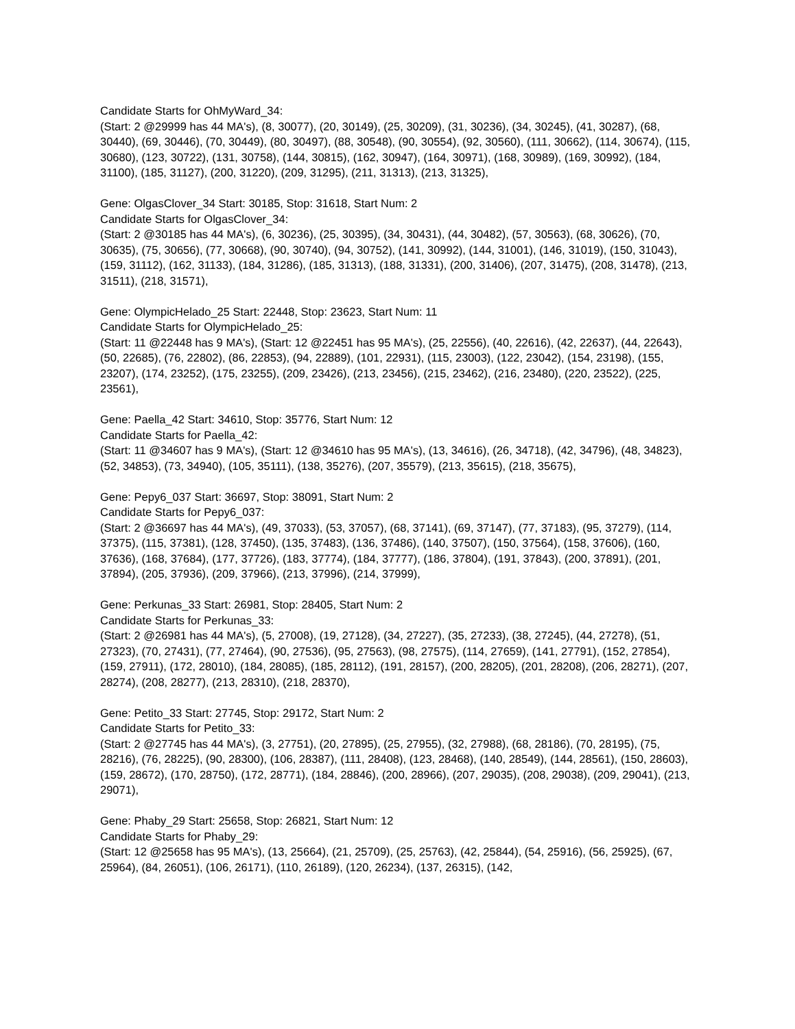Candidate Starts for OhMyWard_34:
(Start: 2 @29999 has 44 MA's), (8, 30077), (20, 30149), (25, 30209), (31, 30236), (34, 30245), (41, 30287), (68, 30440), (69, 30446), (70, 30449), (80, 30497), (88, 30548), (90, 30554), (92, 30560), (111, 30662), (114, 30674), (115, 30680), (123, 30722), (131, 30758), (144, 30815), (162, 30947), (164, 30971), (168, 30989), (169, 30992), (184, 31100), (185, 31127), (200, 31220), (209, 31295), (211, 31313), (213, 31325),
Gene: OlgasClover_34 Start: 30185, Stop: 31618, Start Num: 2
Candidate Starts for OlgasClover_34:
(Start: 2 @30185 has 44 MA's), (6, 30236), (25, 30395), (34, 30431), (44, 30482), (57, 30563), (68, 30626), (70, 30635), (75, 30656), (77, 30668), (90, 30740), (94, 30752), (141, 30992), (144, 31001), (146, 31019), (150, 31043), (159, 31112), (162, 31133), (184, 31286), (185, 31313), (188, 31331), (200, 31406), (207, 31475), (208, 31478), (213, 31511), (218, 31571),
Gene: OlympicHelado_25 Start: 22448, Stop: 23623, Start Num: 11
Candidate Starts for OlympicHelado_25:
(Start: 11 @22448 has 9 MA's), (Start: 12 @22451 has 95 MA's), (25, 22556), (40, 22616), (42, 22637), (44, 22643), (50, 22685), (76, 22802), (86, 22853), (94, 22889), (101, 22931), (115, 23003), (122, 23042), (154, 23198), (155, 23207), (174, 23252), (175, 23255), (209, 23426), (213, 23456), (215, 23462), (216, 23480), (220, 23522), (225, 23561),
Gene: Paella_42 Start: 34610, Stop: 35776, Start Num: 12
Candidate Starts for Paella_42:
(Start: 11 @34607 has 9 MA's), (Start: 12 @34610 has 95 MA's), (13, 34616), (26, 34718), (42, 34796), (48, 34823), (52, 34853), (73, 34940), (105, 35111), (138, 35276), (207, 35579), (213, 35615), (218, 35675),
Gene: Pepy6_037 Start: 36697, Stop: 38091, Start Num: 2
Candidate Starts for Pepy6_037:
(Start: 2 @36697 has 44 MA's), (49, 37033), (53, 37057), (68, 37141), (69, 37147), (77, 37183), (95, 37279), (114, 37375), (115, 37381), (128, 37450), (135, 37483), (136, 37486), (140, 37507), (150, 37564), (158, 37606), (160, 37636), (168, 37684), (177, 37726), (183, 37774), (184, 37777), (186, 37804), (191, 37843), (200, 37891), (201, 37894), (205, 37936), (209, 37966), (213, 37996), (214, 37999),
Gene: Perkunas_33 Start: 26981, Stop: 28405, Start Num: 2
Candidate Starts for Perkunas_33:
(Start: 2 @26981 has 44 MA's), (5, 27008), (19, 27128), (34, 27227), (35, 27233), (38, 27245), (44, 27278), (51, 27323), (70, 27431), (77, 27464), (90, 27536), (95, 27563), (98, 27575), (114, 27659), (141, 27791), (152, 27854), (159, 27911), (172, 28010), (184, 28085), (185, 28112), (191, 28157), (200, 28205), (201, 28208), (206, 28271), (207, 28274), (208, 28277), (213, 28310), (218, 28370),
Gene: Petito_33 Start: 27745, Stop: 29172, Start Num: 2
Candidate Starts for Petito_33:
(Start: 2 @27745 has 44 MA's), (3, 27751), (20, 27895), (25, 27955), (32, 27988), (68, 28186), (70, 28195), (75, 28216), (76, 28225), (90, 28300), (106, 28387), (111, 28408), (123, 28468), (140, 28549), (144, 28561), (150, 28603), (159, 28672), (170, 28750), (172, 28771), (184, 28846), (200, 28966), (207, 29035), (208, 29038), (209, 29041), (213, 29071),
Gene: Phaby_29 Start: 25658, Stop: 26821, Start Num: 12
Candidate Starts for Phaby_29:
(Start: 12 @25658 has 95 MA's), (13, 25664), (21, 25709), (25, 25763), (42, 25844), (54, 25916), (56, 25925), (67, 25964), (84, 26051), (106, 26171), (110, 26189), (120, 26234), (137, 26315), (142,